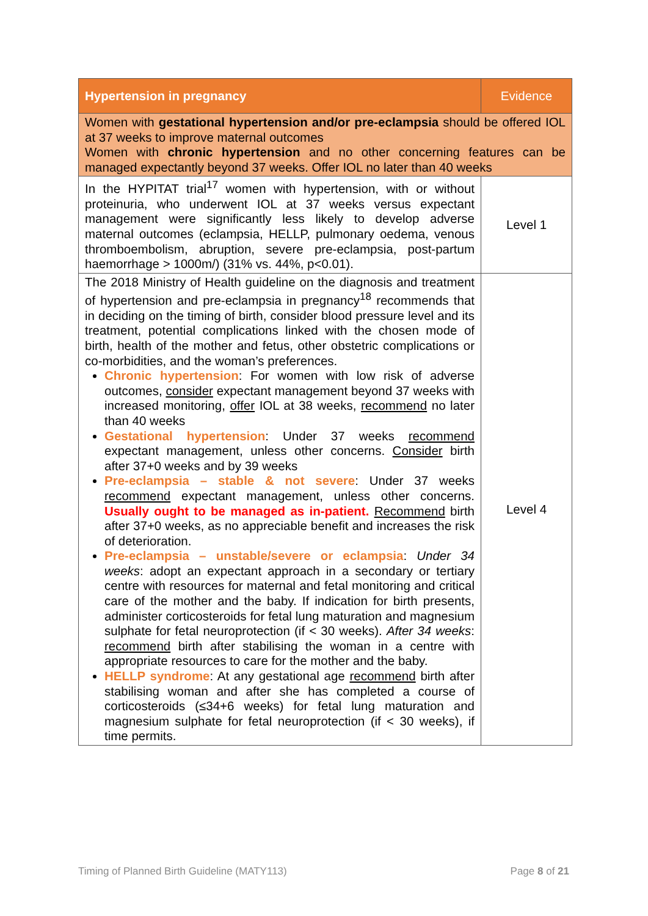| Hypertension in pregnancy | Evidence |
| --- | --- |
| Women with gestational hypertension and/or pre-eclampsia should be offered IOL at 37 weeks to improve maternal outcomes Women with chronic hypertension and no other concerning features can be managed expectantly beyond 37 weeks. Offer IOL no later than 40 weeks | |
| In the HYPITAT trial<sup>17</sup> women with hypertension, with or without proteinuria, who underwent IOL at 37 weeks versus expectant management were significantly less likely to develop adverse maternal outcomes (eclampsia, HELLP, pulmonary oedema, venous thromboembolism, abruption, severe pre-eclampsia, post-partum haemorrhage > 1000m/) (31% vs. 44%, p<0.01). | Level 1 |
| The 2018 Ministry of Health guideline on the diagnosis and treatment of hypertension and pre-eclampsia in pregnancy<sup>18</sup> recommends that in deciding on the timing of birth, consider blood pressure level and its treatment, potential complications linked with the chosen mode of birth, health of the mother and fetus, other obstetric complications or co-morbidities, and the woman’s preferences. Chronic hypertension : For women with low risk of adverse outcomes, consider expectant management beyond 37 weeks with increased monitoring, offer IOL at 38 weeks, recommend no later than 40 weeks Gestational hypertension : Under 37 weeks recommend expectant management, unless other concerns. Consider birth after 37+0 weeks and by 39 weeks Pre-eclampsia – stable & not severe : Under 37 weeks recommend expectant management, unless other concerns. Usually ought to be managed as in-patient. Recommend birth after 37+0 weeks, as no appreciable benefit and increases the risk of deterioration. Pre-eclampsia – unstable/severe or eclampsia : Under 34 weeks : adopt an expectant approach in a secondary or tertiary centre with resources for maternal and fetal monitoring and critical care of the mother and the baby. If indication for birth presents, administer corticosteroids for fetal lung maturation and magnesium sulphate for fetal neuroprotection (if < 30 weeks). After 34 weeks : recommend birth after stabilising the woman in a centre with appropriate resources to care for the mother and the baby. HELLP syndrome : At any gestational age recommend birth after stabilising woman and after she has completed a course of corticosteroids (≤34+6 weeks) for fetal lung maturation and magnesium sulphate for fetal neuroprotection (if < 30 weeks), if time permits. | Level 4 |
Timing of Planned Birth Guideline (MATY113) Page 8 of 21